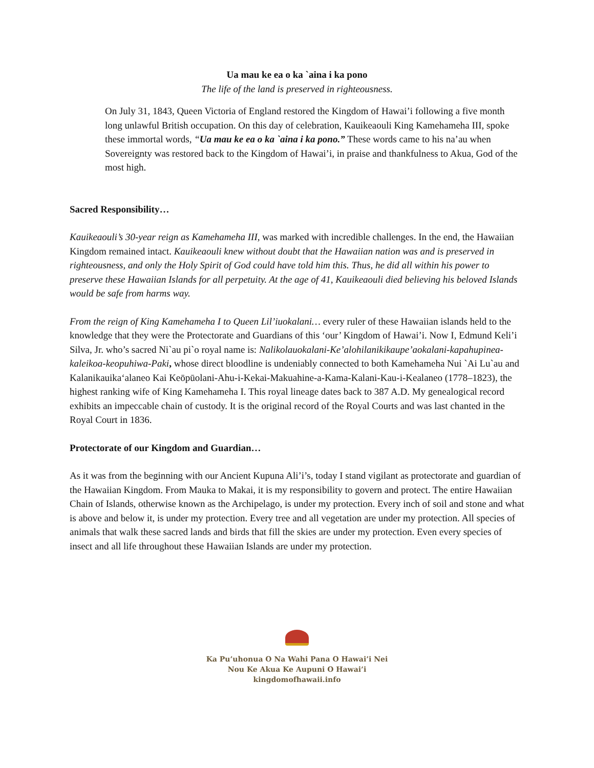Ua mau ke ea o ka `aina i ka pono
The life of the land is preserved in righteousness.
On July 31, 1843, Queen Victoria of England restored the Kingdom of Hawai’i following a five month long unlawful British occupation. On this day of celebration, Kauikeaouli King Kamehameha III, spoke these immortal words, “Ua mau ke ea o ka `aina i ka pono.” These words came to his na’au when Sovereignty was restored back to the Kingdom of Hawai’i, in praise and thankfulness to Akua, God of the most high.
Sacred Responsibility…
Kauikeaouli’s 30-year reign as Kamehameha III, was marked with incredible challenges. In the end, the Hawaiian Kingdom remained intact. Kauikeaouli knew without doubt that the Hawaiian nation was and is preserved in righteousness, and only the Holy Spirit of God could have told him this. Thus, he did all within his power to preserve these Hawaiian Islands for all perpetuity. At the age of 41, Kauikeaouli died believing his beloved Islands would be safe from harms way.
From the reign of King Kamehameha I to Queen Lil’iuokalani… every ruler of these Hawaiian islands held to the knowledge that they were the Protectorate and Guardians of this ‘our’ Kingdom of Hawai’i. Now I, Edmund Keli’i Silva, Jr. who’s sacred Ni`au pi`o royal name is: Nalikolauokalani-Ke’alohilanikikaupe’aokalani-kapahupinea-kaleikoa-keopuhiwa-Paki, whose direct bloodline is undeniably connected to both Kamehameha Nui `Ai Lu`au and Kalanikauika‘alaneo Kai Keōpūolani-Ahu-i-Kekai-Makuahine-a-Kama-Kalani-Kau-i-Kealaneo (1778–1823), the highest ranking wife of King Kamehameha I. This royal lineage dates back to 387 A.D. My genealogical record exhibits an impeccable chain of custody. It is the original record of the Royal Courts and was last chanted in the Royal Court in 1836.
Protectorate of our Kingdom and Guardian…
As it was from the beginning with our Ancient Kupuna Ali’i’s, today I stand vigilant as protectorate and guardian of the Hawaiian Kingdom. From Mauka to Makai, it is my responsibility to govern and protect. The entire Hawaiian Chain of Islands, otherwise known as the Archipelago, is under my protection. Every inch of soil and stone and what is above and below it, is under my protection. Every tree and all vegetation are under my protection. All species of animals that walk these sacred lands and birds that fill the skies are under my protection. Even every species of insect and all life throughout these Hawaiian Islands are under my protection.
Ka Pu’uhonua O Na Wahi Pana O Hawai’i Nei
Nou Ke Akua Ke Aupuni O Hawai’i
kingdomofhawaii.info